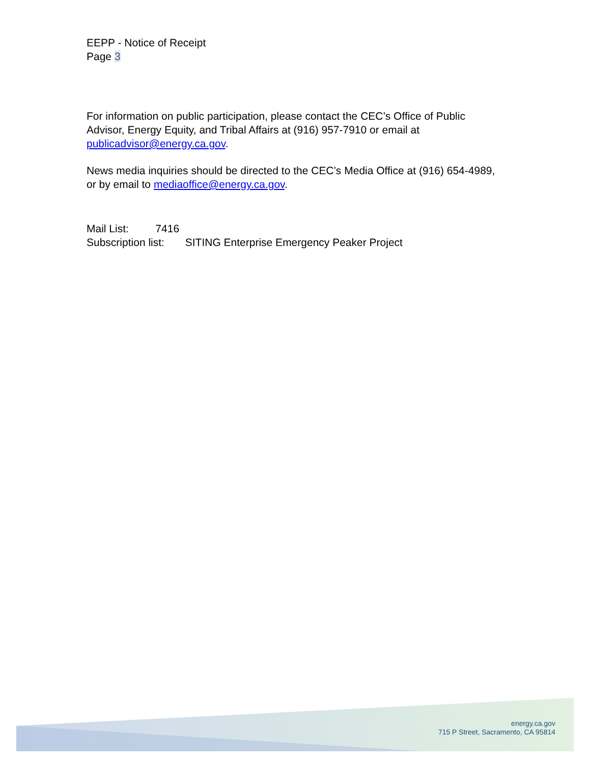EEPP - Notice of Receipt
Page 3
For information on public participation, please contact the CEC’s Office of Public Advisor, Energy Equity, and Tribal Affairs at (916) 957-7910 or email at publicadvisor@energy.ca.gov.
News media inquiries should be directed to the CEC’s Media Office at (916) 654-4989, or by email to mediaoffice@energy.ca.gov.
Mail List: 7416
Subscription list: SITING Enterprise Emergency Peaker Project
energy.ca.gov
715 P Street, Sacramento, CA 95814